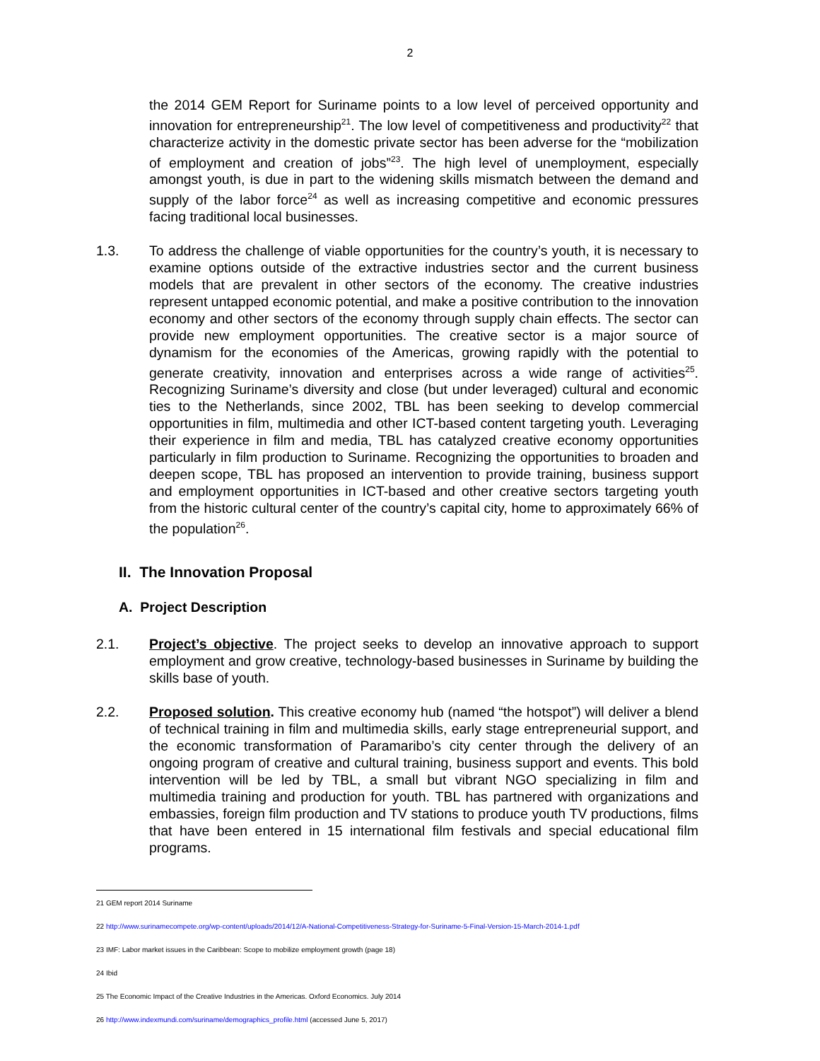2
the 2014 GEM Report for Suriname points to a low level of perceived opportunity and innovation for entrepreneurship<sup>21</sup>. The low level of competitiveness and productivity<sup>22</sup> that characterize activity in the domestic private sector has been adverse for the “mobilization of employment and creation of jobs”<sup>23</sup>. The high level of unemployment, especially amongst youth, is due in part to the widening skills mismatch between the demand and supply of the labor force<sup>24</sup> as well as increasing competitive and economic pressures facing traditional local businesses.
1.3. To address the challenge of viable opportunities for the country’s youth, it is necessary to examine options outside of the extractive industries sector and the current business models that are prevalent in other sectors of the economy. The creative industries represent untapped economic potential, and make a positive contribution to the innovation economy and other sectors of the economy through supply chain effects. The sector can provide new employment opportunities. The creative sector is a major source of dynamism for the economies of the Americas, growing rapidly with the potential to generate creativity, innovation and enterprises across a wide range of activities<sup>25</sup>. Recognizing Suriname’s diversity and close (but under leveraged) cultural and economic ties to the Netherlands, since 2002, TBL has been seeking to develop commercial opportunities in film, multimedia and other ICT-based content targeting youth. Leveraging their experience in film and media, TBL has catalyzed creative economy opportunities particularly in film production to Suriname. Recognizing the opportunities to broaden and deepen scope, TBL has proposed an intervention to provide training, business support and employment opportunities in ICT-based and other creative sectors targeting youth from the historic cultural center of the country’s capital city, home to approximately 66% of the population<sup>26</sup>.
II. The Innovation Proposal
A. Project Description
2.1. Project’s objective. The project seeks to develop an innovative approach to support employment and grow creative, technology-based businesses in Suriname by building the skills base of youth.
2.2. Proposed solution. This creative economy hub (named “the hotspot”) will deliver a blend of technical training in film and multimedia skills, early stage entrepreneurial support, and the economic transformation of Paramaribo’s city center through the delivery of an ongoing program of creative and cultural training, business support and events. This bold intervention will be led by TBL, a small but vibrant NGO specializing in film and multimedia training and production for youth. TBL has partnered with organizations and embassies, foreign film production and TV stations to produce youth TV productions, films that have been entered in 15 international film festivals and special educational film programs.
21 GEM report 2014 Suriname
22 http://www.surinamecompete.org/wp-content/uploads/2014/12/A-National-Competitiveness-Strategy-for-Suriname-5-Final-Version-15-March-2014-1.pdf
23 IMF: Labor market issues in the Caribbean: Scope to mobilize employment growth (page 18)
24 Ibid
25 The Economic Impact of the Creative Industries in the Americas. Oxford Economics. July 2014
26 http://www.indexmundi.com/suriname/demographics_profile.html (accessed June 5, 2017)